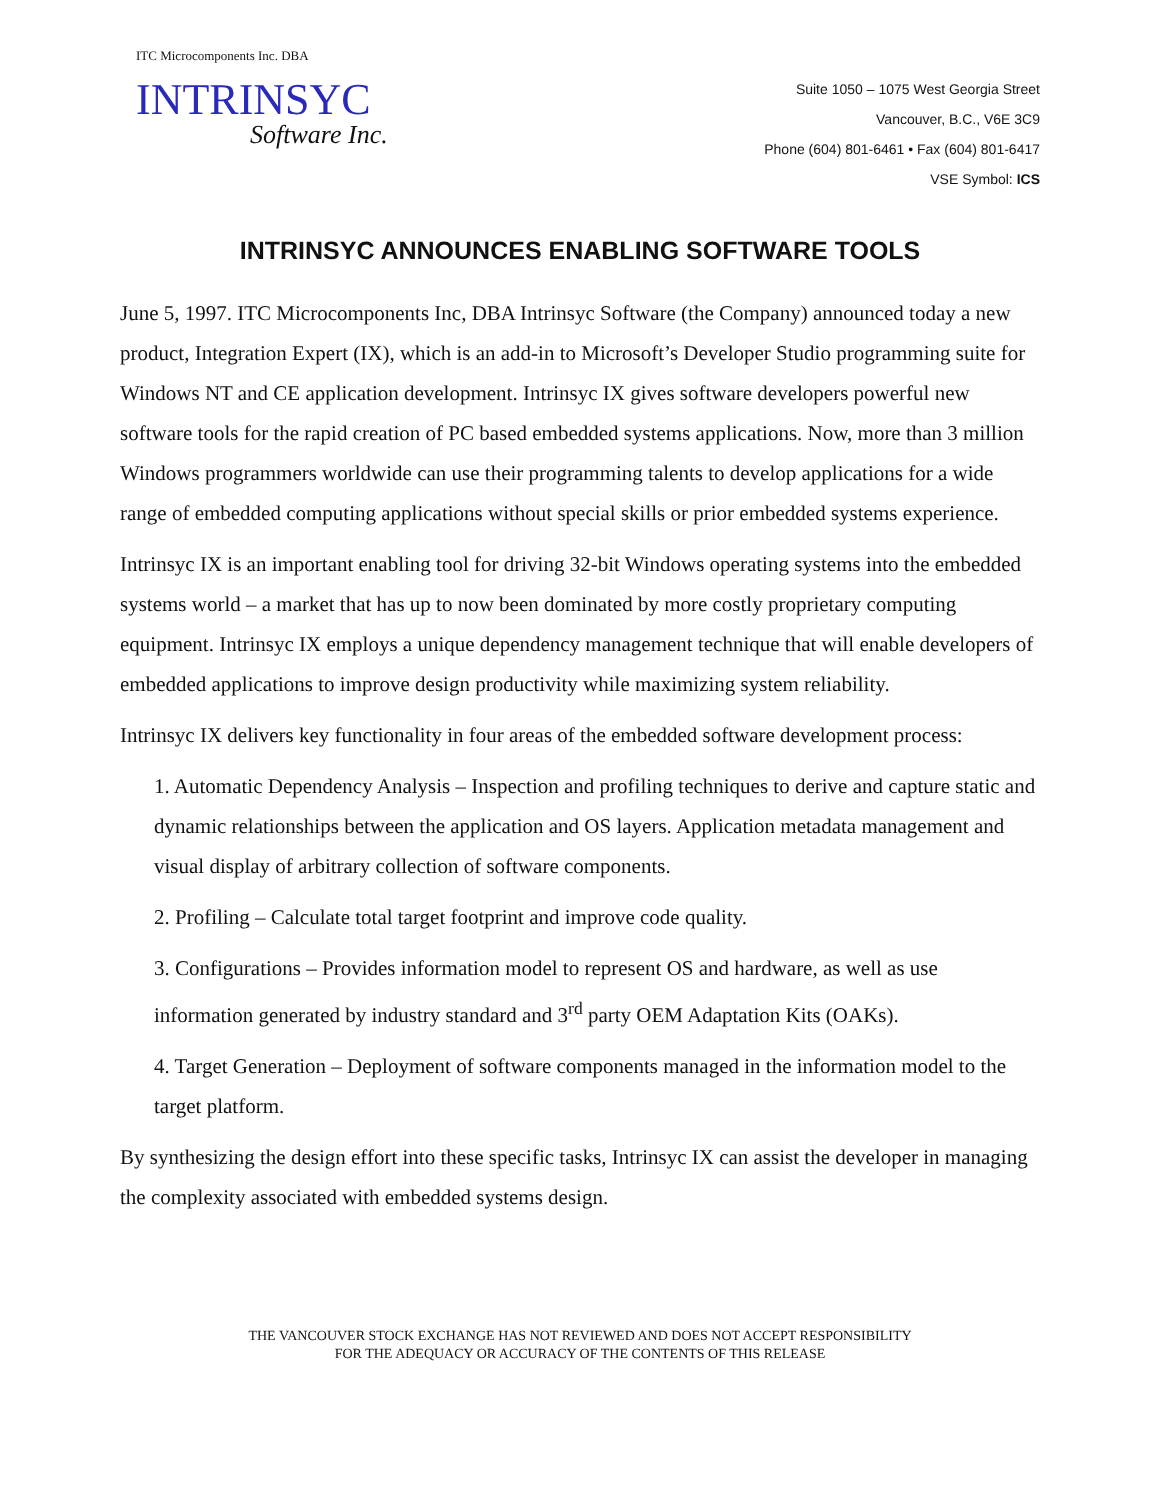ITC Microcomponents Inc. DBA
INTRINSYC
Software Inc.
Suite 1050 – 1075 West Georgia Street
Vancouver, B.C., V6E 3C9
Phone (604) 801-6461 • Fax (604) 801-6417
VSE Symbol: ICS
INTRINSYC ANNOUNCES ENABLING SOFTWARE TOOLS
June 5, 1997. ITC Microcomponents Inc, DBA Intrinsyc Software (the Company) announced today a new product, Integration Expert (IX), which is an add-in to Microsoft’s Developer Studio programming suite for Windows NT and CE application development. Intrinsyc IX gives software developers powerful new software tools for the rapid creation of PC based embedded systems applications. Now, more than 3 million Windows programmers worldwide can use their programming talents to develop applications for a wide range of embedded computing applications without special skills or prior embedded systems experience.
Intrinsyc IX is an important enabling tool for driving 32-bit Windows operating systems into the embedded systems world – a market that has up to now been dominated by more costly proprietary computing equipment. Intrinsyc IX employs a unique dependency management technique that will enable developers of embedded applications to improve design productivity while maximizing system reliability.
Intrinsyc IX delivers key functionality in four areas of the embedded software development process:
1. Automatic Dependency Analysis – Inspection and profiling techniques to derive and capture static and dynamic relationships between the application and OS layers. Application metadata management and visual display of arbitrary collection of software components.
2. Profiling – Calculate total target footprint and improve code quality.
3. Configurations – Provides information model to represent OS and hardware, as well as use information generated by industry standard and 3<sup>rd</sup> party OEM Adaptation Kits (OAKs).
4. Target Generation – Deployment of software components managed in the information model to the target platform.
By synthesizing the design effort into these specific tasks, Intrinsyc IX can assist the developer in managing the complexity associated with embedded systems design.
THE VANCOUVER STOCK EXCHANGE HAS NOT REVIEWED AND DOES NOT ACCEPT RESPONSIBILITY
FOR THE ADEQUACY OR ACCURACY OF THE CONTENTS OF THIS RELEASE